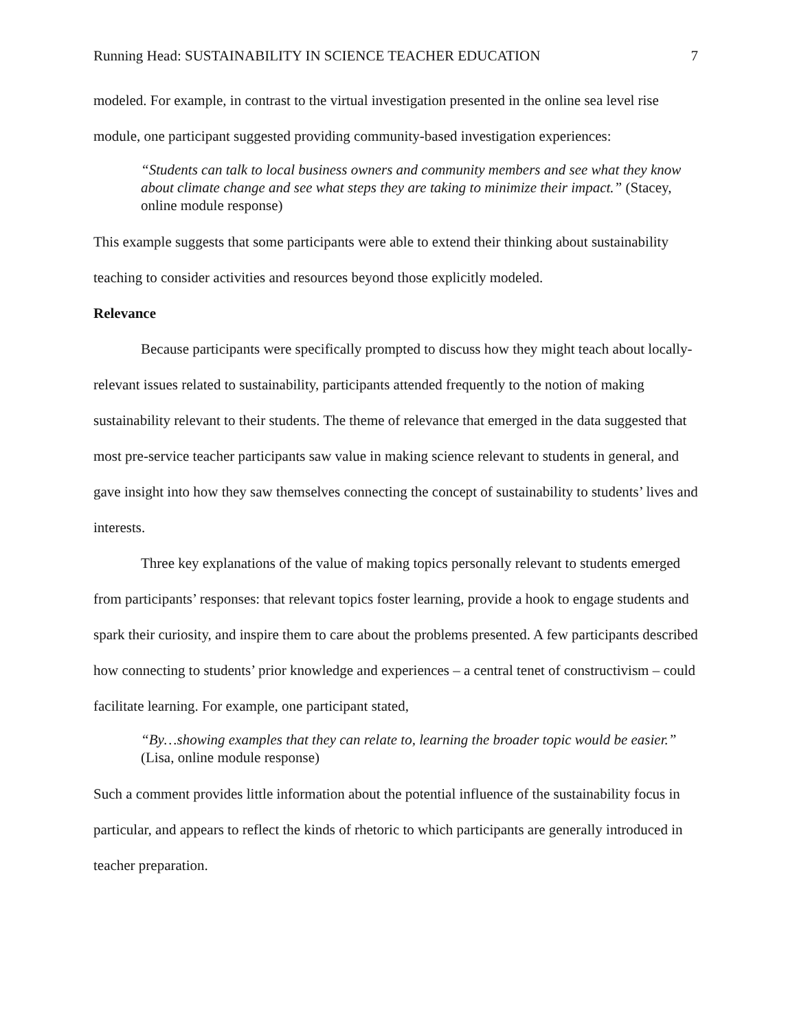Running Head: SUSTAINABILITY IN SCIENCE TEACHER EDUCATION 7
modeled. For example, in contrast to the virtual investigation presented in the online sea level rise module, one participant suggested providing community-based investigation experiences:
“Students can talk to local business owners and community members and see what they know about climate change and see what steps they are taking to minimize their impact.” (Stacey, online module response)
This example suggests that some participants were able to extend their thinking about sustainability teaching to consider activities and resources beyond those explicitly modeled.
Relevance
Because participants were specifically prompted to discuss how they might teach about locally-relevant issues related to sustainability, participants attended frequently to the notion of making sustainability relevant to their students. The theme of relevance that emerged in the data suggested that most pre-service teacher participants saw value in making science relevant to students in general, and gave insight into how they saw themselves connecting the concept of sustainability to students’ lives and interests.
Three key explanations of the value of making topics personally relevant to students emerged from participants’ responses: that relevant topics foster learning, provide a hook to engage students and spark their curiosity, and inspire them to care about the problems presented. A few participants described how connecting to students’ prior knowledge and experiences – a central tenet of constructivism – could facilitate learning. For example, one participant stated,
“By…showing examples that they can relate to, learning the broader topic would be easier.” (Lisa, online module response)
Such a comment provides little information about the potential influence of the sustainability focus in particular, and appears to reflect the kinds of rhetoric to which participants are generally introduced in teacher preparation.